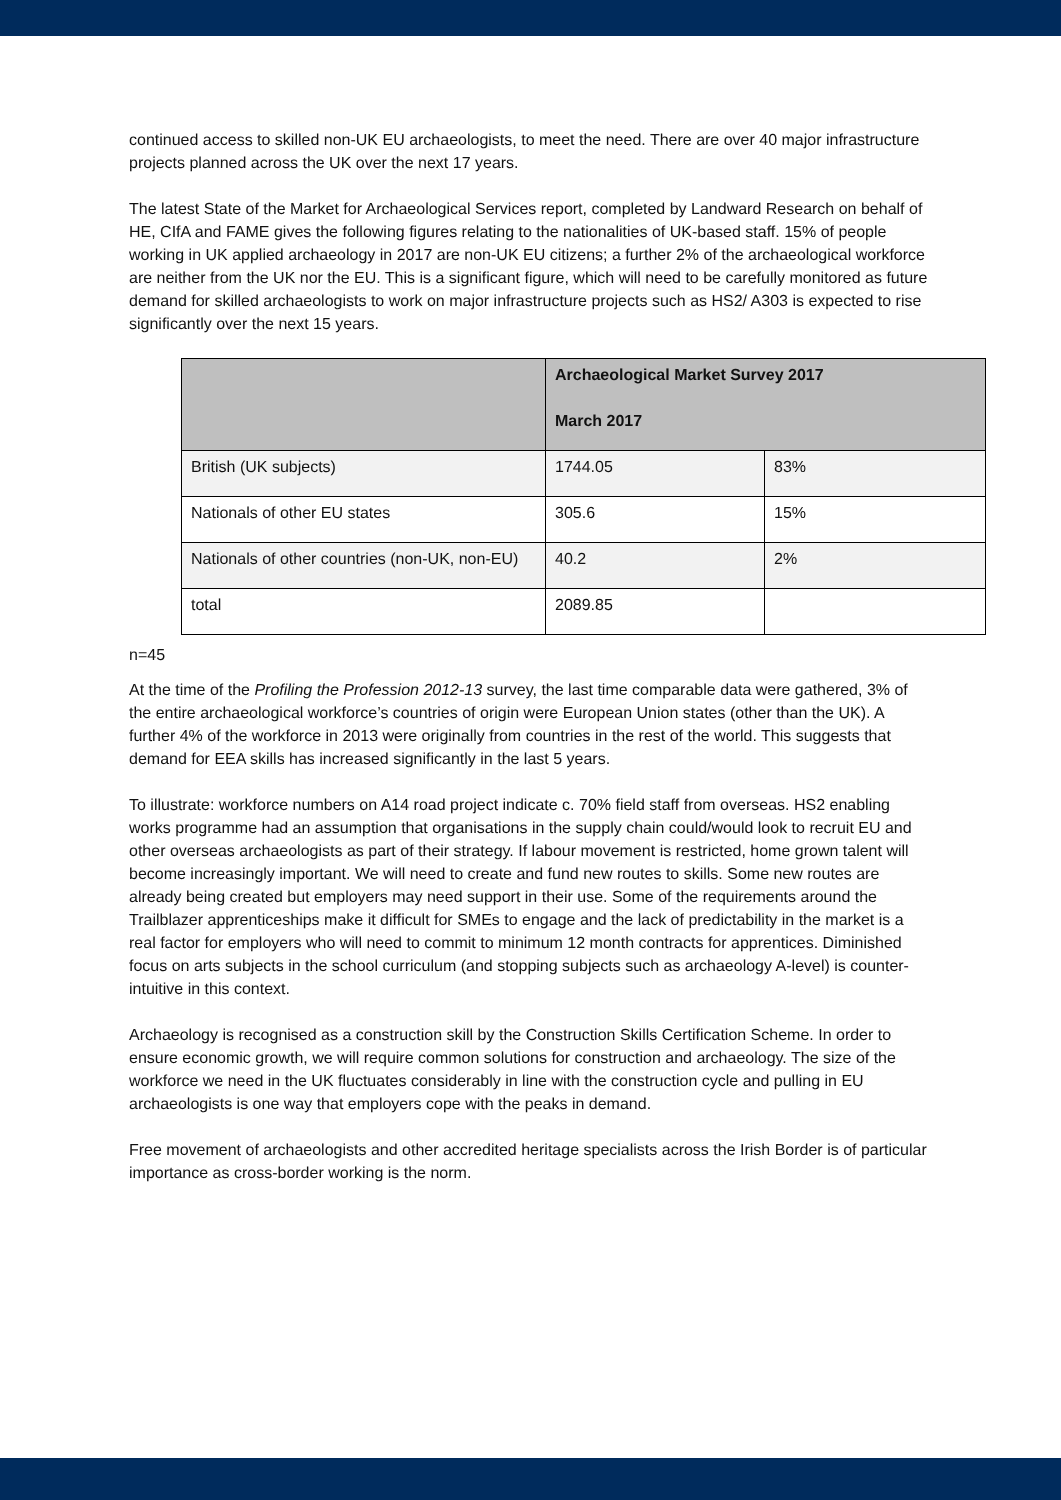continued access to skilled non-UK EU archaeologists, to meet the need. There are over 40 major infrastructure projects planned across the UK over the next 17 years.
The latest State of the Market for Archaeological Services report, completed by Landward Research on behalf of HE, CIfA and FAME gives the following figures relating to the nationalities of UK-based staff. 15% of people working in UK applied archaeology in 2017 are non-UK EU citizens; a further 2% of the archaeological workforce are neither from the UK nor the EU. This is a significant figure, which will need to be carefully monitored as future demand for skilled archaeologists to work on major infrastructure projects such as HS2/ A303 is expected to rise significantly over the next 15 years.
| | Archaeological Market Survey 2017 March 2017 | |
| --- | --- | --- |
| British (UK subjects) | 1744.05 | 83% |
| Nationals of other EU states | 305.6 | 15% |
| Nationals of other countries (non-UK, non-EU) | 40.2 | 2% |
| total | 2089.85 | |
n=45
At the time of the Profiling the Profession 2012-13 survey, the last time comparable data were gathered, 3% of the entire archaeological workforce’s countries of origin were European Union states (other than the UK). A further 4% of the workforce in 2013 were originally from countries in the rest of the world. This suggests that demand for EEA skills has increased significantly in the last 5 years.
To illustrate: workforce numbers on A14 road project indicate c. 70% field staff from overseas. HS2 enabling works programme had an assumption that organisations in the supply chain could/would look to recruit EU and other overseas archaeologists as part of their strategy. If labour movement is restricted, home grown talent will become increasingly important. We will need to create and fund new routes to skills. Some new routes are already being created but employers may need support in their use. Some of the requirements around the Trailblazer apprenticeships make it difficult for SMEs to engage and the lack of predictability in the market is a real factor for employers who will need to commit to minimum 12 month contracts for apprentices. Diminished focus on arts subjects in the school curriculum (and stopping subjects such as archaeology A-level) is counter-intuitive in this context.
Archaeology is recognised as a construction skill by the Construction Skills Certification Scheme. In order to ensure economic growth, we will require common solutions for construction and archaeology. The size of the workforce we need in the UK fluctuates considerably in line with the construction cycle and pulling in EU archaeologists is one way that employers cope with the peaks in demand.
Free movement of archaeologists and other accredited heritage specialists across the Irish Border is of particular importance as cross-border working is the norm.